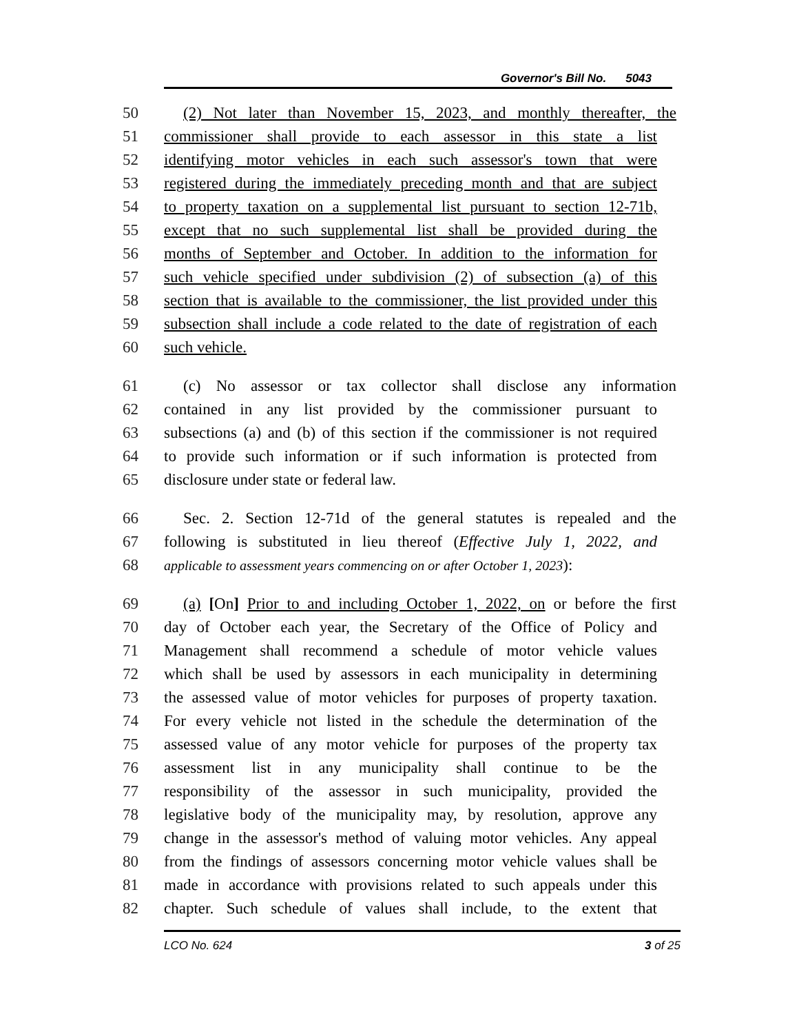Governor's Bill No. 5043
50 (2) Not later than November 15, 2023, and monthly thereafter, the
51 commissioner shall provide to each assessor in this state a list
52 identifying motor vehicles in each such assessor's town that were
53 registered during the immediately preceding month and that are subject
54 to property taxation on a supplemental list pursuant to section 12-71b,
55 except that no such supplemental list shall be provided during the
56 months of September and October. In addition to the information for
57 such vehicle specified under subdivision (2) of subsection (a) of this
58 section that is available to the commissioner, the list provided under this
59 subsection shall include a code related to the date of registration of each
60 such vehicle.
61 (c) No assessor or tax collector shall disclose any information
62 contained in any list provided by the commissioner pursuant to
63 subsections (a) and (b) of this section if the commissioner is not required
64 to provide such information or if such information is protected from
65 disclosure under state or federal law.
66 Sec. 2. Section 12-71d of the general statutes is repealed and the
67 following is substituted in lieu thereof (Effective July 1, 2022, and
68
applicable to assessment years commencing on or after October 1, 2023):
69 (a) [On] Prior to and including October 1, 2022, on or before the first
70 day of October each year, the Secretary of the Office of Policy and
71 Management shall recommend a schedule of motor vehicle values
72 which shall be used by assessors in each municipality in determining
73 the assessed value of motor vehicles for purposes of property taxation.
74 For every vehicle not listed in the schedule the determination of the
75 assessed value of any motor vehicle for purposes of the property tax
76 assessment list in any municipality shall continue to be the
77 responsibility of the assessor in such municipality, provided the
78 legislative body of the municipality may, by resolution, approve any
79 change in the assessor's method of valuing motor vehicles. Any appeal
80 from the findings of assessors concerning motor vehicle values shall be
81 made in accordance with provisions related to such appeals under this
82 chapter. Such schedule of values shall include, to the extent that
LCO No. 624 3 of 25